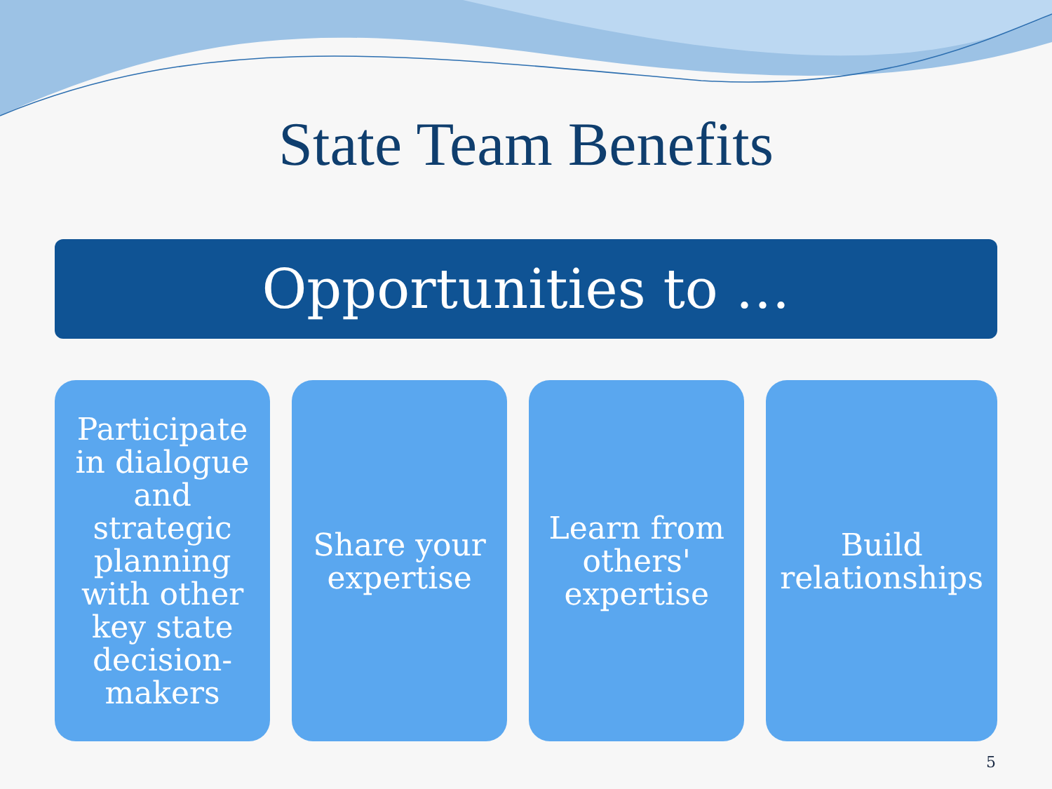State Team Benefits
Opportunities to …
Participate in dialogue and strategic planning with other key state decision-makers
Share your expertise Learn from others' expertise Build relationships
5